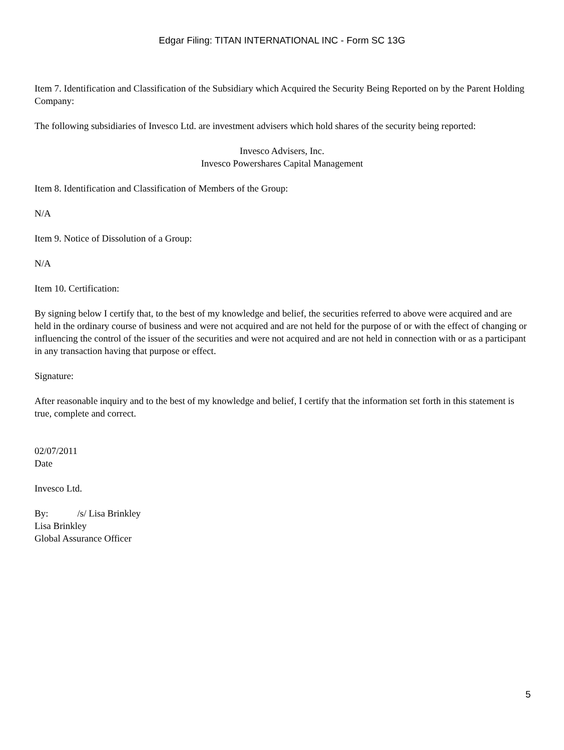Edgar Filing: TITAN INTERNATIONAL INC - Form SC 13G
Item 7. Identification and Classification of the Subsidiary which Acquired the Security Being Reported on by the Parent Holding Company:
The following subsidiaries of Invesco Ltd. are investment advisers which hold shares of the security being reported:
Invesco Advisers, Inc.
Invesco Powershares Capital Management
Item 8. Identification and Classification of Members of the Group:
N/A
Item 9. Notice of Dissolution of a Group:
N/A
Item 10. Certification:
By signing below I certify that, to the best of my knowledge and belief, the securities referred to above were acquired and are held in the ordinary course of business and were not acquired and are not held for the purpose of or with the effect of changing or influencing the control of the issuer of the securities and were not acquired and are not held in connection with or as a participant in any transaction having that purpose or effect.
Signature:
After reasonable inquiry and to the best of my knowledge and belief, I certify that the information set forth in this statement is true, complete and correct.
02/07/2011
Date
Invesco Ltd.
By: /s/ Lisa Brinkley
Lisa Brinkley
Global Assurance Officer
5